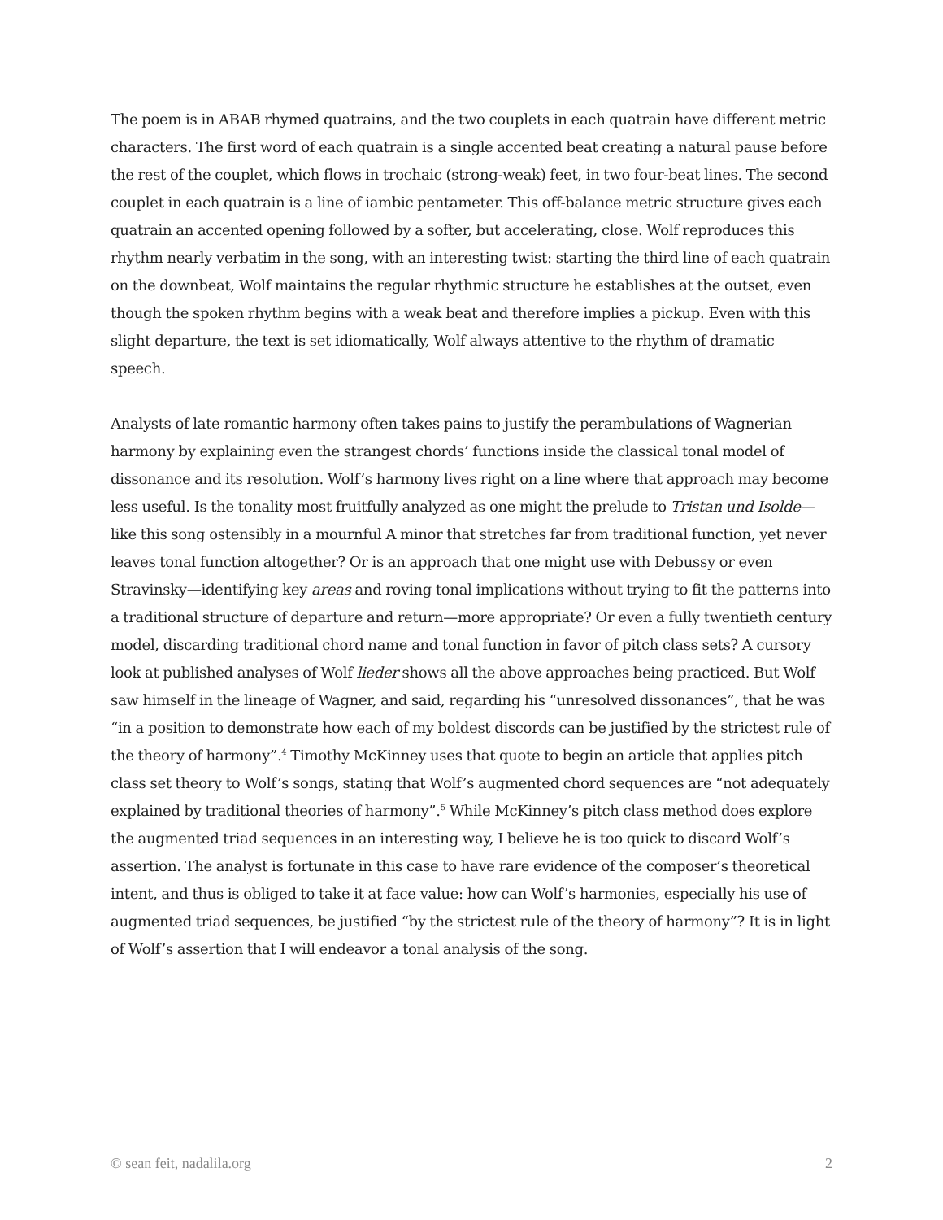The poem is in ABAB rhymed quatrains, and the two couplets in each quatrain have different metric characters. The first word of each quatrain is a single accented beat creating a natural pause before the rest of the couplet, which flows in trochaic (strong-weak) feet, in two four-beat lines. The second couplet in each quatrain is a line of iambic pentameter. This off-balance metric structure gives each quatrain an accented opening followed by a softer, but accelerating, close. Wolf reproduces this rhythm nearly verbatim in the song, with an interesting twist: starting the third line of each quatrain on the downbeat, Wolf maintains the regular rhythmic structure he establishes at the outset, even though the spoken rhythm begins with a weak beat and therefore implies a pickup. Even with this slight departure, the text is set idiomatically, Wolf always attentive to the rhythm of dramatic speech.
Analysts of late romantic harmony often takes pains to justify the perambulations of Wagnerian harmony by explaining even the strangest chords’ functions inside the classical tonal model of dissonance and its resolution. Wolf’s harmony lives right on a line where that approach may become less useful. Is the tonality most fruitfully analyzed as one might the prelude to Tristan und Isolde—like this song ostensibly in a mournful A minor that stretches far from traditional function, yet never leaves tonal function altogether? Or is an approach that one might use with Debussy or even Stravinsky—identifying key areas and roving tonal implications without trying to fit the patterns into a traditional structure of departure and return—more appropriate? Or even a fully twentieth century model, discarding traditional chord name and tonal function in favor of pitch class sets? A cursory look at published analyses of Wolf lieder shows all the above approaches being practiced. But Wolf saw himself in the lineage of Wagner, and said, regarding his “unresolved dissonances”, that he was “in a position to demonstrate how each of my boldest discords can be justified by the strictest rule of the theory of harmony”.<sup>4</sup> Timothy McKinney uses that quote to begin an article that applies pitch class set theory to Wolf’s songs, stating that Wolf’s augmented chord sequences are “not adequately explained by traditional theories of harmony”.<sup>5</sup> While McKinney’s pitch class method does explore the augmented triad sequences in an interesting way, I believe he is too quick to discard Wolf’s assertion. The analyst is fortunate in this case to have rare evidence of the composer’s theoretical intent, and thus is obliged to take it at face value: how can Wolf’s harmonies, especially his use of augmented triad sequences, be justified “by the strictest rule of the theory of harmony”? It is in light of Wolf’s assertion that I will endeavor a tonal analysis of the song.
© sean feit, nadalila.org 2